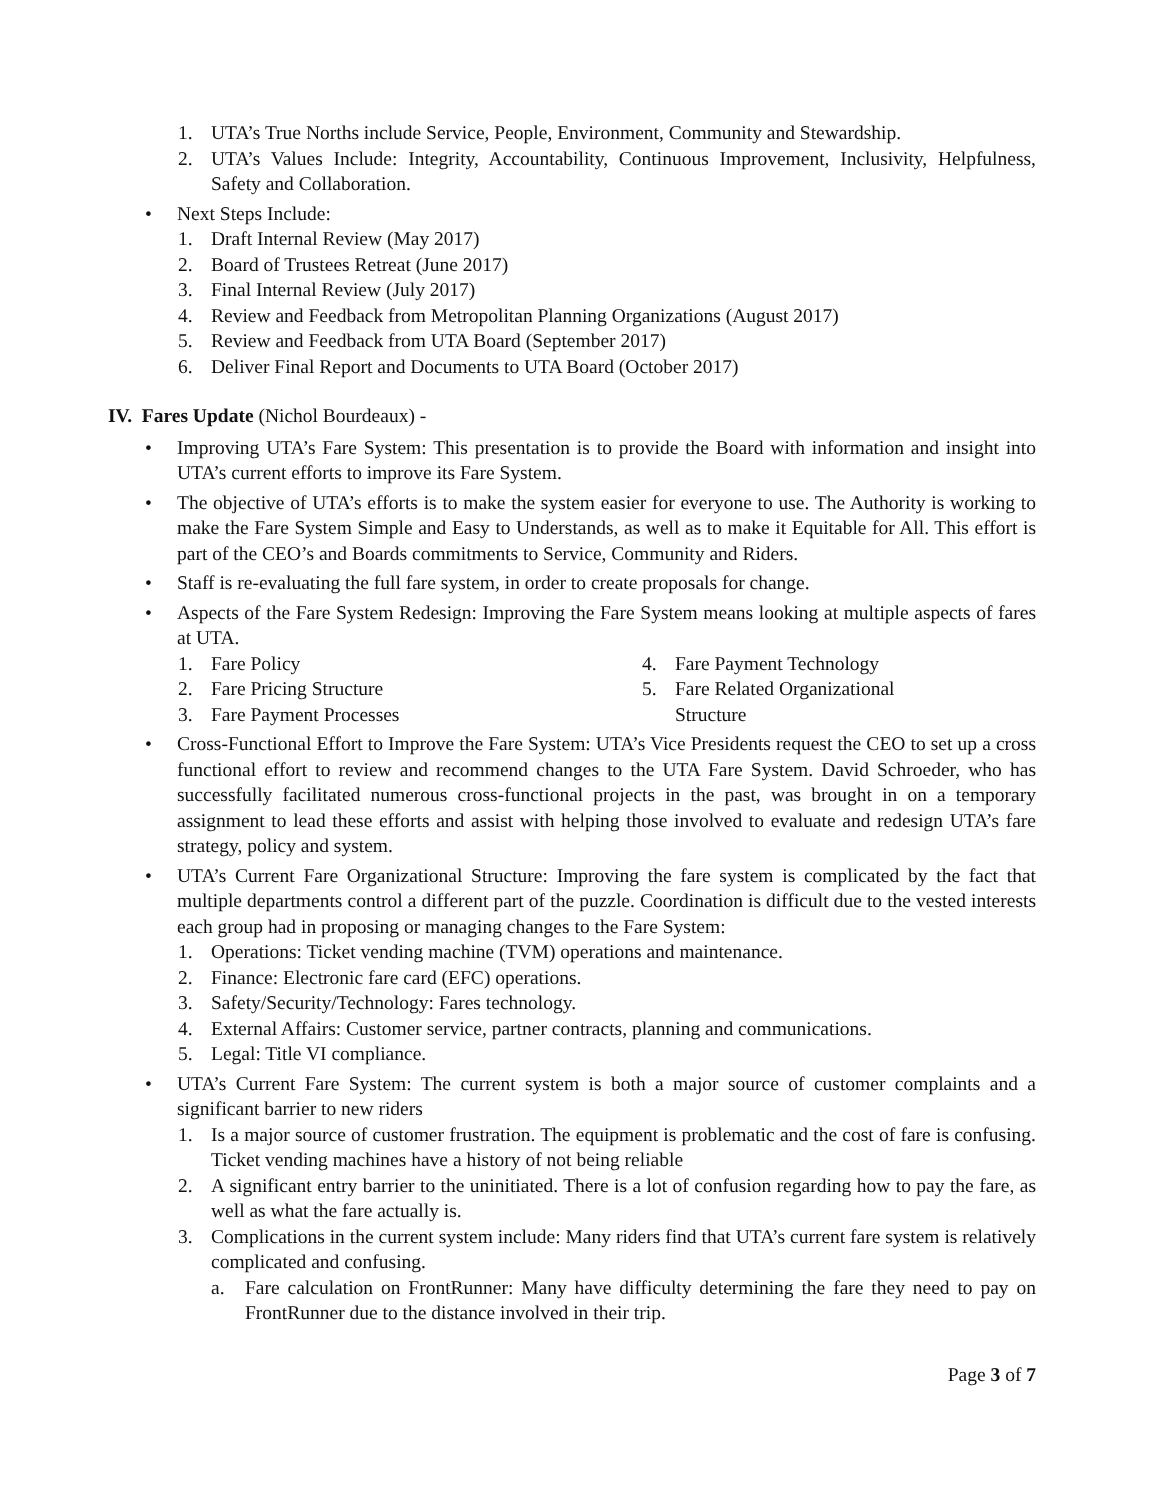1. UTA’s True Norths include Service, People, Environment, Community and Stewardship.
2. UTA’s Values Include: Integrity, Accountability, Continuous Improvement, Inclusivity, Helpfulness, Safety and Collaboration.
• Next Steps Include:
1. Draft Internal Review (May 2017)
2. Board of Trustees Retreat (June 2017)
3. Final Internal Review (July 2017)
4. Review and Feedback from Metropolitan Planning Organizations (August 2017)
5. Review and Feedback from UTA Board (September 2017)
6. Deliver Final Report and Documents to UTA Board (October 2017)
IV. Fares Update (Nichol Bourdeaux) -
• Improving UTA’s Fare System: This presentation is to provide the Board with information and insight into UTA’s current efforts to improve its Fare System.
• The objective of UTA’s efforts is to make the system easier for everyone to use. The Authority is working to make the Fare System Simple and Easy to Understands, as well as to make it Equitable for All. This effort is part of the CEO’s and Boards commitments to Service, Community and Riders.
• Staff is re-evaluating the full fare system, in order to create proposals for change.
• Aspects of the Fare System Redesign: Improving the Fare System means looking at multiple aspects of fares at UTA.
1. Fare Policy
2. Fare Pricing Structure
3. Fare Payment Processes
4. Fare Payment Technology
5. Fare Related Organizational
Structure
• Cross-Functional Effort to Improve the Fare System: UTA’s Vice Presidents request the CEO to set up a cross functional effort to review and recommend changes to the UTA Fare System. David Schroeder, who has successfully facilitated numerous cross-functional projects in the past, was brought in on a temporary assignment to lead these efforts and assist with helping those involved to evaluate and redesign UTA’s fare strategy, policy and system.
• UTA’s Current Fare Organizational Structure: Improving the fare system is complicated by the fact that multiple departments control a different part of the puzzle. Coordination is difficult due to the vested interests each group had in proposing or managing changes to the Fare System:
1. Operations: Ticket vending machine (TVM) operations and maintenance.
2. Finance: Electronic fare card (EFC) operations.
3. Safety/Security/Technology: Fares technology.
4. External Affairs: Customer service, partner contracts, planning and communications.
5. Legal: Title VI compliance.
• UTA’s Current Fare System: The current system is both a major source of customer complaints and a significant barrier to new riders
1. Is a major source of customer frustration. The equipment is problematic and the cost of fare is confusing. Ticket vending machines have a history of not being reliable
2. A significant entry barrier to the uninitiated. There is a lot of confusion regarding how to pay the fare, as well as what the fare actually is.
3. Complications in the current system include: Many riders find that UTA’s current fare system is relatively complicated and confusing.
a. Fare calculation on FrontRunner: Many have difficulty determining the fare they need to pay on FrontRunner due to the distance involved in their trip.
Page 3 of 7